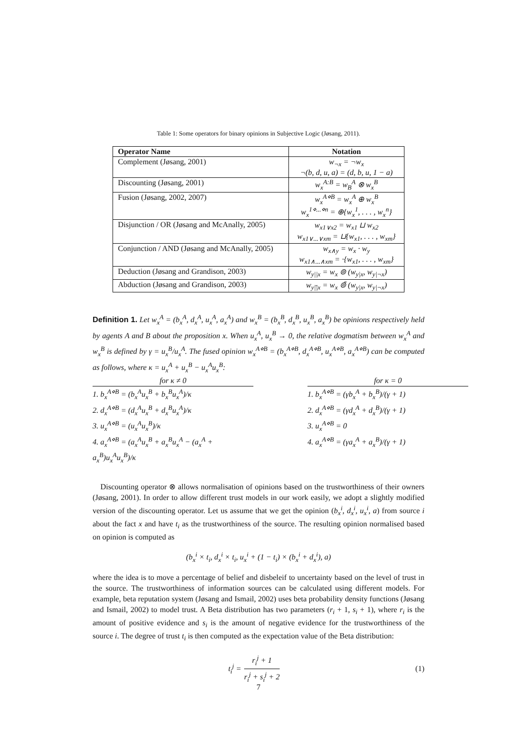Table 1: Some operators for binary opinions in Subjective Logic (Jøsang, 2011).
| Operator Name | Notation |
| --- | --- |
| Complement (Jøsang, 2001) | w<sub>¬x</sub> = ¬w<sub>x</sub> ¬(b, d, u, a) = (d, b, u, 1 − a) |
| Discounting (Jøsang, 2001) | w<sub>x</sub><sup>A:B</sup> = w<sub>B</sub><sup>A</sup> ⊗ w<sub>x</sub><sup>B</sup> |
| Fusion (Jøsang, 2002, 2007) | w<sub>x</sub><sup>A⋄B</sup> = w<sub>x</sub><sup>A</sup> ⊕ w<sub>x</sub><sup>B</sup> w<sub>x</sub><sup>1⋄...⋄n</sup> = ⊕{w<sub>x</sub><sup>1</sup>, . . . , w<sub>x</sub><sup>n</sup>} |
| Disjunction / OR (Jøsang and McAnally, 2005) | w<sub>x1∨x2</sub> = w<sub>x1</sub> ⊔ w<sub>x2</sub> w<sub>x1∨...∨xm</sub> = ⊔{w<sub>x1</sub>, . . . , w<sub>xm</sub>} |
| Conjunction / AND (Jøsang and McAnally, 2005) | w<sub>x∧y</sub> = w<sub>x</sub> · w<sub>y</sub> w<sub>x1∧...∧xm</sub> = ·{w<sub>x1</sub>, . . . , w<sub>xm</sub>} |
| Deduction (Jøsang and Grandison, 2003) | w<sub>y//x</sub> = w<sub>x</sub> ⊚ (w<sub>y/x</sub>, w<sub>y/¬x</sub>) |
| Abduction (Jøsang and Grandison, 2003) | w<sub>y/̄/x</sub> = w<sub>x</sub> ⊚̄ (w<sub>y/x</sub>, w<sub>y/¬x</sub>) |
Definition 1. Let w<sub>x</sub><sup>A</sup> = (b<sub>x</sub><sup>A</sup>, d<sub>x</sub><sup>A</sup>, u<sub>x</sub><sup>A</sup>, a<sub>x</sub><sup>A</sup>) and w<sub>x</sub><sup>B</sup> = (b<sub>x</sub><sup>B</sup>, d<sub>x</sub><sup>B</sup>, u<sub>x</sub><sup>B</sup>, a<sub>x</sub><sup>B</sup>) be opinions respectively held by agents A and B about the proposition x. When u<sub>x</sub><sup>A</sup>, u<sub>x</sub><sup>B</sup> → 0, the relative dogmatism between w<sub>x</sub><sup>A</sup> and w<sub>x</sub><sup>B</sup> is defined by γ = u<sub>x</sub><sup>B</sup>/u<sub>x</sub><sup>A</sup>. The fused opinion w<sub>x</sub><sup>A⋄B</sup> = (b<sub>x</sub><sup>A⋄B</sup>, d<sub>x</sub><sup>A⋄B</sup>, u<sub>x</sub><sup>A⋄B</sup>, a<sub>x</sub><sup>A⋄B</sup>) can be computed as follows, where κ = u<sub>x</sub><sup>A</sup> + u<sub>x</sub><sup>B</sup> − u<sub>x</sub><sup>A</sup>u<sub>x</sub><sup>B</sup>:
for κ ≠ 0
1. b<sub>x</sub><sup>A⋄B</sup> = (b<sub>x</sub><sup>A</sup>u<sub>x</sub><sup>B</sup> + b<sub>x</sub><sup>B</sup>u<sub>x</sub><sup>A</sup>)/κ
2. d<sub>x</sub><sup>A⋄B</sup> = (d<sub>x</sub><sup>A</sup>u<sub>x</sub><sup>B</sup> + d<sub>x</sub><sup>B</sup>u<sub>x</sub><sup>A</sup>)/κ
3. u<sub>x</sub><sup>A⋄B</sup> = (u<sub>x</sub><sup>A</sup>u<sub>x</sub><sup>B</sup>)/κ
4. a<sub>x</sub><sup>A⋄B</sup> = (a<sub>x</sub><sup>A</sup>u<sub>x</sub><sup>B</sup> + a<sub>x</sub><sup>B</sup>u<sub>x</sub><sup>A</sup> − (a<sub>x</sub><sup>A</sup> + a<sub>x</sub><sup>B</sup>)u<sub>x</sub><sup>A</sup>u<sub>x</sub><sup>B</sup>)/κ
for κ = 0
1. b<sub>x</sub><sup>A⋄B</sup> = (γb<sub>x</sub><sup>A</sup> + b<sub>x</sub><sup>B</sup>)/(γ + 1)
2. d<sub>x</sub><sup>A⋄B</sup> = (γd<sub>x</sub><sup>A</sup> + d<sub>x</sub><sup>B</sup>)/(γ + 1)
3. u<sub>x</sub><sup>A⋄B</sup> = 0
4. a<sub>x</sub><sup>A⋄B</sup> = (γa<sub>x</sub><sup>A</sup> + a<sub>x</sub><sup>B</sup>)/(γ + 1)
Discounting operator ⊗ allows normalisation of opinions based on the trustworthiness of their owners (Jøsang, 2001). In order to allow different trust models in our work easily, we adopt a slightly modified version of the discounting operator. Let us assume that we get the opinion (b<sub>x</sub><sup>i</sup>, d<sub>x</sub><sup>i</sup>, u<sub>x</sub><sup>i</sup>, a) from source i about the fact x and have t<sub>i</sub> as the trustworthiness of the source. The resulting opinion normalised based on opinion is computed as
(b<sub>x</sub><sup>i</sup> × t<sub>i</sub>, d<sub>x</sub><sup>i</sup> × t<sub>i</sub>, u<sub>x</sub><sup>i</sup> + (1 − t<sub>i</sub>) × (b<sub>x</sub><sup>i</sup> + d<sub>x</sub><sup>i</sup>), a)
where the idea is to move a percentage of belief and disbeleif to uncertainty based on the level of trust in the source. The trustworthiness of information sources can be calculated using different models. For example, beta reputation system (Jøsang and Ismail, 2002) uses beta probability density functions (Jøsang and Ismail, 2002) to model trust. A Beta distribution has two parameters (r<sub>i</sub> + 1, s<sub>i</sub> + 1), where r<sub>i</sub> is the amount of positive evidence and s<sub>i</sub> is the amount of negative evidence for the trustworthiness of the source i. The degree of trust t<sub>i</sub> is then computed as the expectation value of the Beta distribution:
t<sub>i</sub><sup>j</sup> = r<sub>i</sub><sup>j</sup> + 1 r<sub>i</sub><sup>j</sup> + s<sub>i</sub><sup>j</sup> + 2 (1)
7